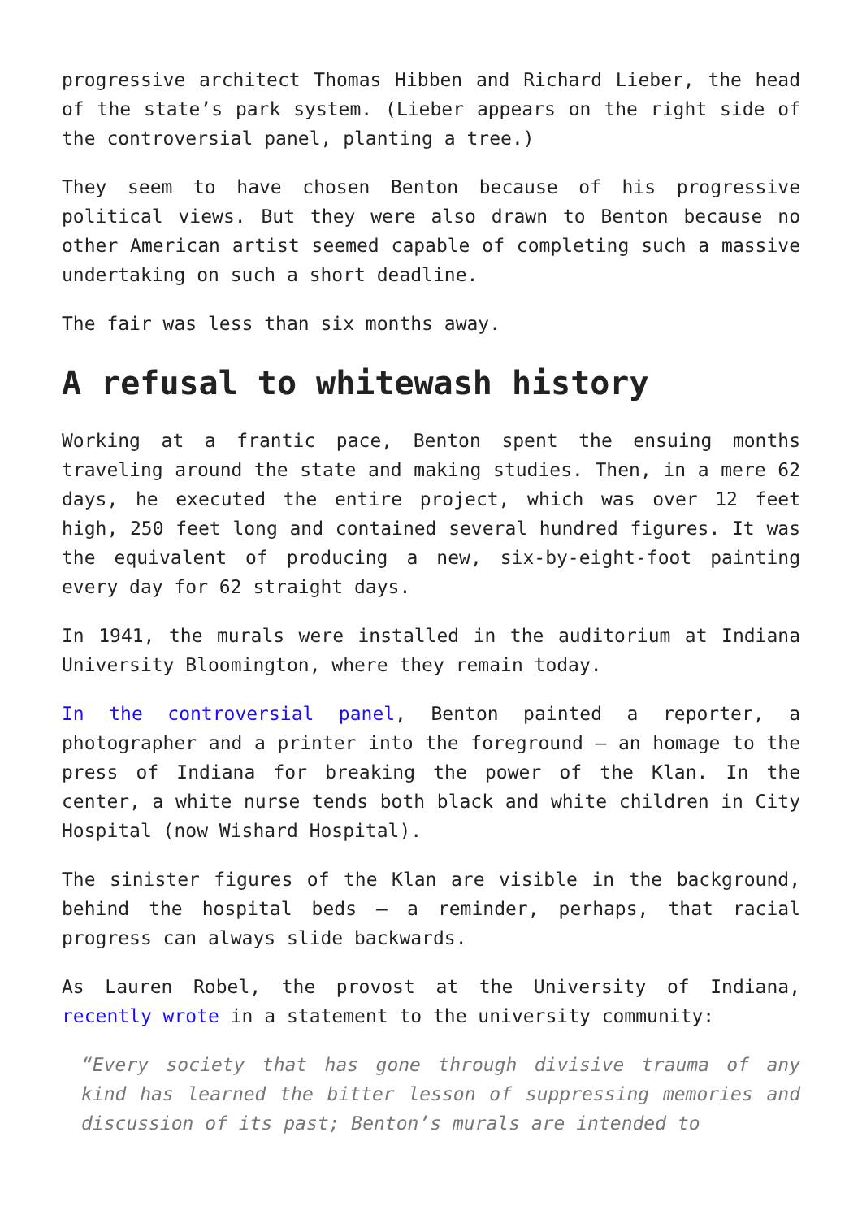progressive architect Thomas Hibben and Richard Lieber, the head of the state’s park system. (Lieber appears on the right side of the controversial panel, planting a tree.)
They seem to have chosen Benton because of his progressive political views. But they were also drawn to Benton because no other American artist seemed capable of completing such a massive undertaking on such a short deadline.
The fair was less than six months away.
A refusal to whitewash history
Working at a frantic pace, Benton spent the ensuing months traveling around the state and making studies. Then, in a mere 62 days, he executed the entire project, which was over 12 feet high, 250 feet long and contained several hundred figures. It was the equivalent of producing a new, six-by-eight-foot painting every day for 62 straight days.
In 1941, the murals were installed in the auditorium at Indiana University Bloomington, where they remain today.
In the controversial panel, Benton painted a reporter, a photographer and a printer into the foreground – an homage to the press of Indiana for breaking the power of the Klan. In the center, a white nurse tends both black and white children in City Hospital (now Wishard Hospital).
The sinister figures of the Klan are visible in the background, behind the hospital beds – a reminder, perhaps, that racial progress can always slide backwards.
As Lauren Robel, the provost at the University of Indiana, recently wrote in a statement to the university community:
“Every society that has gone through divisive trauma of any kind has learned the bitter lesson of suppressing memories and discussion of its past; Benton’s murals are intended to